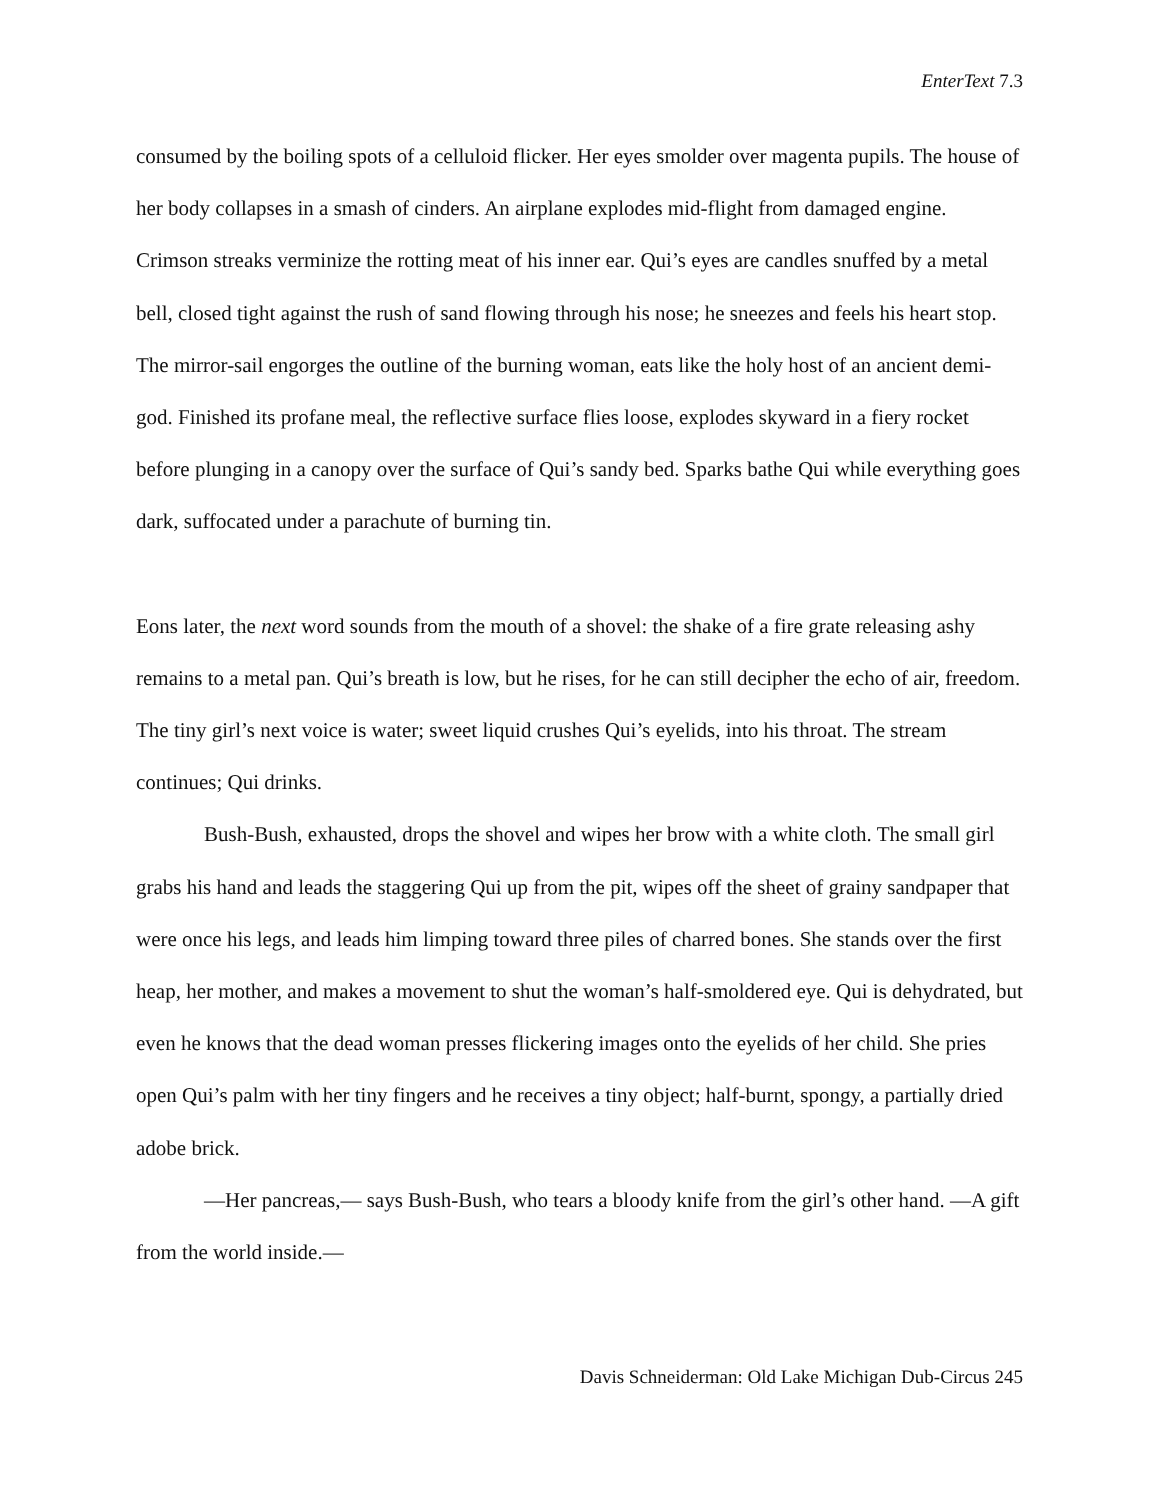EnterText 7.3
consumed by the boiling spots of a celluloid flicker. Her eyes smolder over magenta pupils. The house of her body collapses in a smash of cinders. An airplane explodes mid-flight from damaged engine. Crimson streaks verminize the rotting meat of his inner ear. Qui’s eyes are candles snuffed by a metal bell, closed tight against the rush of sand flowing through his nose; he sneezes and feels his heart stop. The mirror-sail engorges the outline of the burning woman, eats like the holy host of an ancient demi-god. Finished its profane meal, the reflective surface flies loose, explodes skyward in a fiery rocket before plunging in a canopy over the surface of Qui’s sandy bed. Sparks bathe Qui while everything goes dark, suffocated under a parachute of burning tin.
Eons later, the next word sounds from the mouth of a shovel: the shake of a fire grate releasing ashy remains to a metal pan. Qui’s breath is low, but he rises, for he can still decipher the echo of air, freedom. The tiny girl’s next voice is water; sweet liquid crushes Qui’s eyelids, into his throat. The stream continues; Qui drinks.
Bush-Bush, exhausted, drops the shovel and wipes her brow with a white cloth. The small girl grabs his hand and leads the staggering Qui up from the pit, wipes off the sheet of grainy sandpaper that were once his legs, and leads him limping toward three piles of charred bones. She stands over the first heap, her mother, and makes a movement to shut the woman’s half-smoldered eye. Qui is dehydrated, but even he knows that the dead woman presses flickering images onto the eyelids of her child. She pries open Qui’s palm with her tiny fingers and he receives a tiny object; half-burnt, spongy, a partially dried adobe brick.
—Her pancreas,— says Bush-Bush, who tears a bloody knife from the girl’s other hand. —A gift from the world inside.—
Davis Schneiderman: Old Lake Michigan Dub-Circus 245